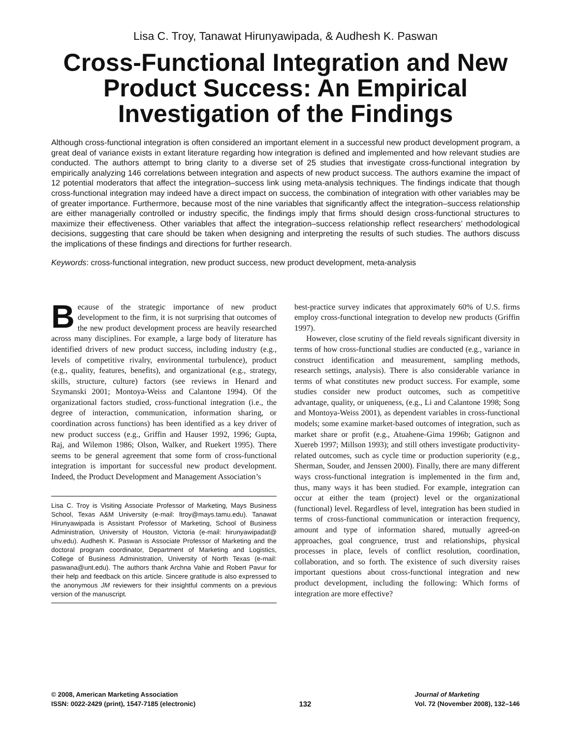Lisa C. Troy, Tanawat Hirunyawipada, & Audhesh K. Paswan
Cross-Functional Integration and New Product Success: An Empirical Investigation of the Findings
Although cross-functional integration is often considered an important element in a successful new product development program, a great deal of variance exists in extant literature regarding how integration is defined and implemented and how relevant studies are conducted. The authors attempt to bring clarity to a diverse set of 25 studies that investigate cross-functional integration by empirically analyzing 146 correlations between integration and aspects of new product success. The authors examine the impact of 12 potential moderators that affect the integration–success link using meta-analysis techniques. The findings indicate that though cross-functional integration may indeed have a direct impact on success, the combination of integration with other variables may be of greater importance. Furthermore, because most of the nine variables that significantly affect the integration–success relationship are either managerially controlled or industry specific, the findings imply that firms should design cross-functional structures to maximize their effectiveness. Other variables that affect the integration–success relationship reflect researchers’ methodological decisions, suggesting that care should be taken when designing and interpreting the results of such studies. The authors discuss the implications of these findings and directions for further research.
Keywords: cross-functional integration, new product success, new product development, meta-analysis
Because of the strategic importance of new product development to the firm, it is not surprising that outcomes of the new product development process are heavily researched across many disciplines. For example, a large body of literature has identified drivers of new product success, including industry (e.g., levels of competitive rivalry, environmental turbulence), product (e.g., quality, features, benefits), and organizational (e.g., strategy, skills, structure, culture) factors (see reviews in Henard and Szymanski 2001; Montoya-Weiss and Calantone 1994). Of the organizational factors studied, cross-functional integration (i.e., the degree of interaction, communication, information sharing, or coordination across functions) has been identified as a key driver of new product success (e.g., Griffin and Hauser 1992, 1996; Gupta, Raj, and Wilemon 1986; Olson, Walker, and Ruekert 1995). There seems to be general agreement that some form of cross-functional integration is important for successful new product development. Indeed, the Product Development and Management Association’s
Lisa C. Troy is Visiting Associate Professor of Marketing, Mays Business School, Texas A&M University (e-mail: ltroy@mays.tamu.edu). Tanawat Hirunyawipada is Assistant Professor of Marketing, School of Business Administration, University of Houston, Victoria (e-mail: hirunyawipadat@ uhv.edu). Audhesh K. Paswan is Associate Professor of Marketing and the doctoral program coordinator, Department of Marketing and Logistics, College of Business Administration, University of North Texas (e-mail: paswana@unt.edu). The authors thank Archna Vahie and Robert Pavur for their help and feedback on this article. Sincere gratitude is also expressed to the anonymous JM reviewers for their insightful comments on a previous version of the manuscript.
best-practice survey indicates that approximately 60% of U.S. firms employ cross-functional integration to develop new products (Griffin 1997).
However, close scrutiny of the field reveals significant diversity in terms of how cross-functional studies are conducted (e.g., variance in construct identification and measurement, sampling methods, research settings, analysis). There is also considerable variance in terms of what constitutes new product success. For example, some studies consider new product outcomes, such as competitive advantage, quality, or uniqueness, (e.g., Li and Calantone 1998; Song and Montoya-Weiss 2001), as dependent variables in cross-functional models; some examine market-based outcomes of integration, such as market share or profit (e.g., Atuahene-Gima 1996b; Gatignon and Xuereb 1997; Millson 1993); and still others investigate productivity-related outcomes, such as cycle time or production superiority (e.g., Sherman, Souder, and Jenssen 2000). Finally, there are many different ways cross-functional integration is implemented in the firm and, thus, many ways it has been studied. For example, integration can occur at either the team (project) level or the organizational (functional) level. Regardless of level, integration has been studied in terms of cross-functional communication or interaction frequency, amount and type of information shared, mutually agreed-on approaches, goal congruence, trust and relationships, physical processes in place, levels of conflict resolution, coordination, collaboration, and so forth. The existence of such diversity raises important questions about cross-functional integration and new product development, including the following: Which forms of integration are more effective?
© 2008, American Marketing Association
ISSN: 0022-2429 (print), 1547-7185 (electronic)
132 Journal of Marketing
Vol. 72 (November 2008), 132–146